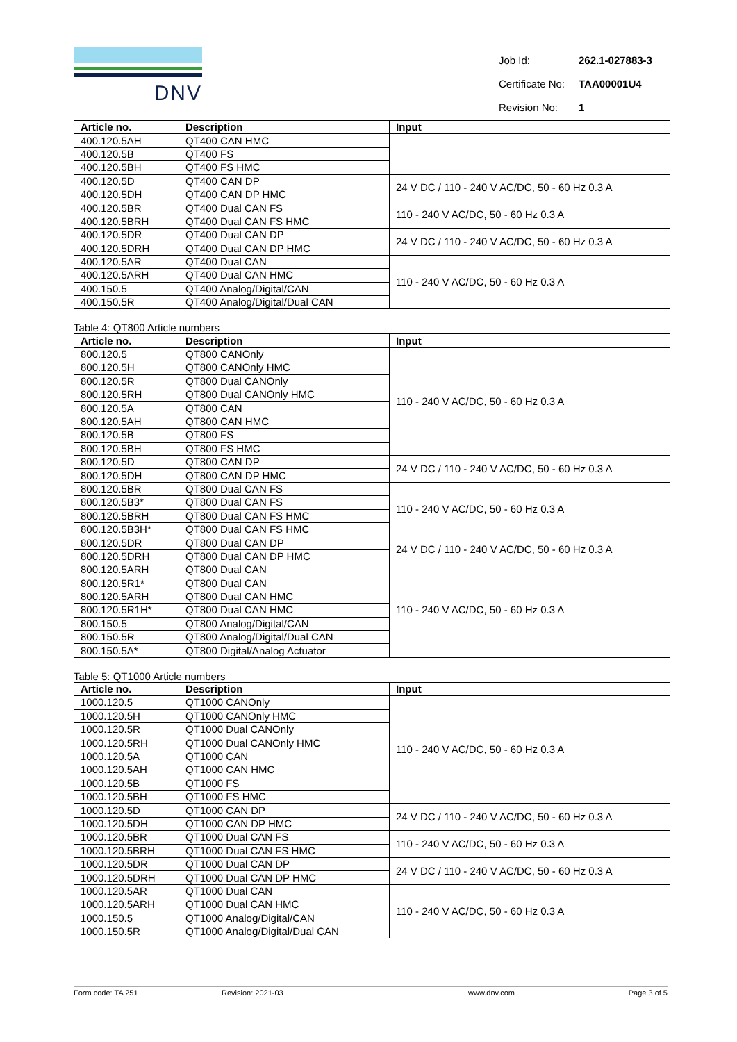DNV
| Job Id: | 262.1-027883-3 |
| Certificate No: | TAA00001U4 |
| Revision No: | 1 |
| Article no. | Description | Input |
| --- | --- | --- |
| 400.120.5AH | QT400 CAN HMC | |
| 400.120.5B | QT400 FS | |
| 400.120.5BH | QT400 FS HMC | |
| 400.120.5D | QT400 CAN DP | 24 V DC / 110 - 240 V AC/DC, 50 - 60 Hz 0.3 A |
| 400.120.5DH | QT400 CAN DP HMC | |
| 400.120.5BR | QT400 Dual CAN FS | 110 - 240 V AC/DC, 50 - 60 Hz 0.3 A |
| 400.120.5BRH | QT400 Dual CAN FS HMC | |
| 400.120.5DR | QT400 Dual CAN DP | 24 V DC / 110 - 240 V AC/DC, 50 - 60 Hz 0.3 A |
| 400.120.5DRH | QT400 Dual CAN DP HMC | |
| 400.120.5AR | QT400 Dual CAN | 110 - 240 V AC/DC, 50 - 60 Hz 0.3 A |
| 400.120.5ARH | QT400 Dual CAN HMC | |
| 400.150.5 | QT400 Analog/Digital/CAN | |
| 400.150.5R | QT400 Analog/Digital/Dual CAN | |
Table 4: QT800 Article numbers
| Article no. | Description | Input |
| --- | --- | --- |
| 800.120.5 | QT800 CANOnly | 110 - 240 V AC/DC, 50 - 60 Hz 0.3 A |
| 800.120.5H | QT800 CANOnly HMC | |
| 800.120.5R | QT800 Dual CANOnly | |
| 800.120.5RH | QT800 Dual CANOnly HMC | |
| 800.120.5A | QT800 CAN | |
| 800.120.5AH | QT800 CAN HMC | |
| 800.120.5B | QT800 FS | |
| 800.120.5BH | QT800 FS HMC | |
| 800.120.5D | QT800 CAN DP | 24 V DC / 110 - 240 V AC/DC, 50 - 60 Hz 0.3 A |
| 800.120.5DH | QT800 CAN DP HMC | |
| 800.120.5BR | QT800 Dual CAN FS | 110 - 240 V AC/DC, 50 - 60 Hz 0.3 A |
| 800.120.5B3* | QT800 Dual CAN FS | |
| 800.120.5BRH | QT800 Dual CAN FS HMC | |
| 800.120.5B3H* | QT800 Dual CAN FS HMC | |
| 800.120.5DR | QT800 Dual CAN DP | 24 V DC / 110 - 240 V AC/DC, 50 - 60 Hz 0.3 A |
| 800.120.5DRH | QT800 Dual CAN DP HMC | |
| 800.120.5ARH | QT800 Dual CAN | 110 - 240 V AC/DC, 50 - 60 Hz 0.3 A |
| 800.120.5R1* | QT800 Dual CAN | |
| 800.120.5ARH | QT800 Dual CAN HMC | |
| 800.120.5R1H* | QT800 Dual CAN HMC | |
| 800.150.5 | QT800 Analog/Digital/CAN | |
| 800.150.5R | QT800 Analog/Digital/Dual CAN | |
| 800.150.5A* | QT800 Digital/Analog Actuator | |
Table 5: QT1000 Article numbers
| Article no. | Description | Input |
| --- | --- | --- |
| 1000.120.5 | QT1000 CANOnly | 110 - 240 V AC/DC, 50 - 60 Hz 0.3 A |
| 1000.120.5H | QT1000 CANOnly HMC | |
| 1000.120.5R | QT1000 Dual CANOnly | |
| 1000.120.5RH | QT1000 Dual CANOnly HMC | |
| 1000.120.5A | QT1000 CAN | |
| 1000.120.5AH | QT1000 CAN HMC | |
| 1000.120.5B | QT1000 FS | |
| 1000.120.5BH | QT1000 FS HMC | |
| 1000.120.5D | QT1000 CAN DP | 24 V DC / 110 - 240 V AC/DC, 50 - 60 Hz 0.3 A |
| 1000.120.5DH | QT1000 CAN DP HMC | |
| 1000.120.5BR | QT1000 Dual CAN FS | 110 - 240 V AC/DC, 50 - 60 Hz 0.3 A |
| 1000.120.5BRH | QT1000 Dual CAN FS HMC | |
| 1000.120.5DR | QT1000 Dual CAN DP | 24 V DC / 110 - 240 V AC/DC, 50 - 60 Hz 0.3 A |
| 1000.120.5DRH | QT1000 Dual CAN DP HMC | |
| 1000.120.5AR | QT1000 Dual CAN | 110 - 240 V AC/DC, 50 - 60 Hz 0.3 A |
| 1000.120.5ARH | QT1000 Dual CAN HMC | |
| 1000.150.5 | QT1000 Analog/Digital/CAN | |
| 1000.150.5R | QT1000 Analog/Digital/Dual CAN | |
Form code: TA 251 Revision: 2021-03 www.dnv.com Page 3 of 5